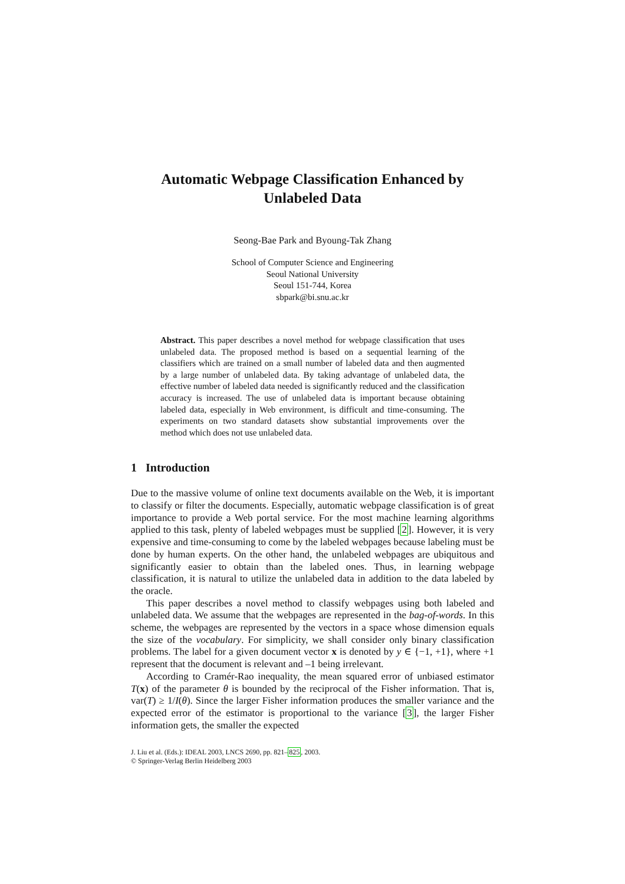Automatic Webpage Classification Enhanced by Unlabeled Data
Seong-Bae Park and Byoung-Tak Zhang
School of Computer Science and Engineering
Seoul National University
Seoul 151-744, Korea
sbpark@bi.snu.ac.kr
Abstract. This paper describes a novel method for webpage classification that uses unlabeled data. The proposed method is based on a sequential learning of the classifiers which are trained on a small number of labeled data and then augmented by a large number of unlabeled data. By taking advantage of unlabeled data, the effective number of labeled data needed is significantly reduced and the classification accuracy is increased. The use of unlabeled data is important because obtaining labeled data, especially in Web environment, is difficult and time-consuming. The experiments on two standard datasets show substantial improvements over the method which does not use unlabeled data.
1 Introduction
Due to the massive volume of online text documents available on the Web, it is important to classify or filter the documents. Especially, automatic webpage classification is of great importance to provide a Web portal service. For the most machine learning algorithms applied to this task, plenty of labeled webpages must be supplied [2]. However, it is very expensive and time-consuming to come by the labeled webpages because labeling must be done by human experts. On the other hand, the unlabeled webpages are ubiquitous and significantly easier to obtain than the labeled ones. Thus, in learning webpage classification, it is natural to utilize the unlabeled data in addition to the data labeled by the oracle.
This paper describes a novel method to classify webpages using both labeled and unlabeled data. We assume that the webpages are represented in the bag-of-words. In this scheme, the webpages are represented by the vectors in a space whose dimension equals the size of the vocabulary. For simplicity, we shall consider only binary classification problems. The label for a given document vector x is denoted by y ∈ {−1, +1}, where +1 represent that the document is relevant and –1 being irrelevant.
According to Cramér-Rao inequality, the mean squared error of unbiased estimator T(x) of the parameter θ is bounded by the reciprocal of the Fisher information. That is, var(T) ≥ 1/I(θ). Since the larger Fisher information produces the smaller variance and the expected error of the estimator is proportional to the variance [3], the larger Fisher information gets, the smaller the expected
J. Liu et al. (Eds.): IDEAL 2003, LNCS 2690, pp. 821–825, 2003.
© Springer-Verlag Berlin Heidelberg 2003